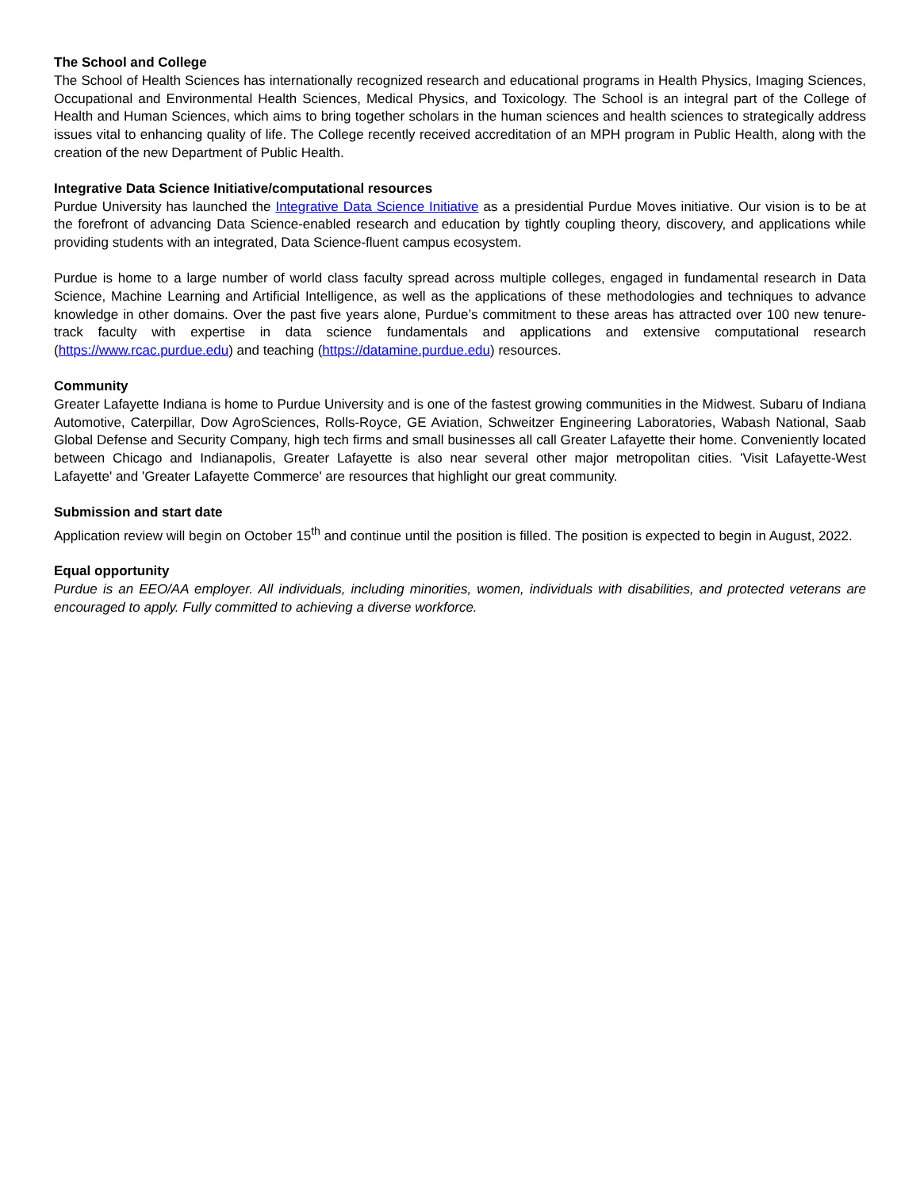The School and College
The School of Health Sciences has internationally recognized research and educational programs in Health Physics, Imaging Sciences, Occupational and Environmental Health Sciences, Medical Physics, and Toxicology. The School is an integral part of the College of Health and Human Sciences, which aims to bring together scholars in the human sciences and health sciences to strategically address issues vital to enhancing quality of life. The College recently received accreditation of an MPH program in Public Health, along with the creation of the new Department of Public Health.
Integrative Data Science Initiative/computational resources
Purdue University has launched the Integrative Data Science Initiative as a presidential Purdue Moves initiative. Our vision is to be at the forefront of advancing Data Science-enabled research and education by tightly coupling theory, discovery, and applications while providing students with an integrated, Data Science-fluent campus ecosystem.
Purdue is home to a large number of world class faculty spread across multiple colleges, engaged in fundamental research in Data Science, Machine Learning and Artificial Intelligence, as well as the applications of these methodologies and techniques to advance knowledge in other domains. Over the past five years alone, Purdue’s commitment to these areas has attracted over 100 new tenure-track faculty with expertise in data science fundamentals and applications and extensive computational research (https://www.rcac.purdue.edu) and teaching (https://datamine.purdue.edu) resources.
Community
Greater Lafayette Indiana is home to Purdue University and is one of the fastest growing communities in the Midwest. Subaru of Indiana Automotive, Caterpillar, Dow AgroSciences, Rolls-Royce, GE Aviation, Schweitzer Engineering Laboratories, Wabash National, Saab Global Defense and Security Company, high tech firms and small businesses all call Greater Lafayette their home. Conveniently located between Chicago and Indianapolis, Greater Lafayette is also near several other major metropolitan cities. 'Visit Lafayette-West Lafayette' and 'Greater Lafayette Commerce' are resources that highlight our great community.
Submission and start date
Application review will begin on October 15<sup>th</sup> and continue until the position is filled. The position is expected to begin in August, 2022.
Equal opportunity
Purdue is an EEO/AA employer. All individuals, including minorities, women, individuals with disabilities, and protected veterans are encouraged to apply. Fully committed to achieving a diverse workforce.